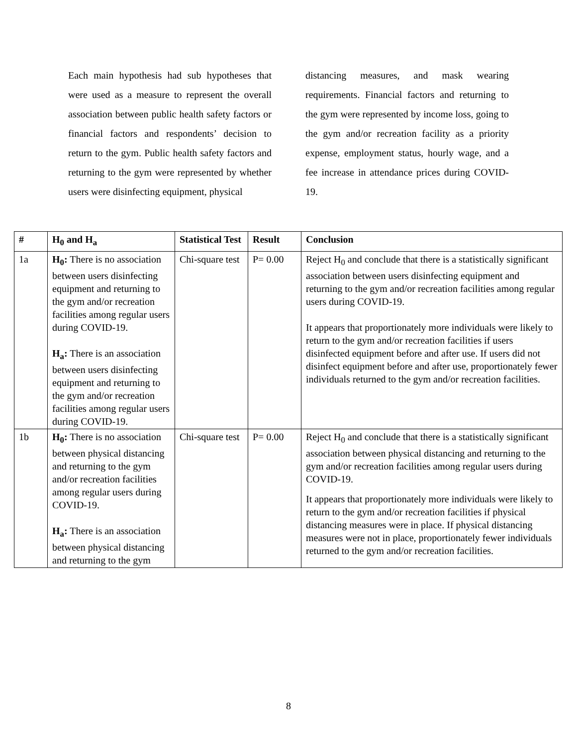Each main hypothesis had sub hypotheses that were used as a measure to represent the overall association between public health safety factors or financial factors and respondents’ decision to return to the gym. Public health safety factors and returning to the gym were represented by whether users were disinfecting equipment, physical
distancing measures, and mask wearing requirements. Financial factors and returning to the gym were represented by income loss, going to the gym and/or recreation facility as a priority expense, employment status, hourly wage, and a fee increase in attendance prices during COVID-19.
| # | H<sub>0</sub> and H<sub>a</sub> | Statistical Test | Result | Conclusion |
| --- | --- | --- | --- | --- |
| 1a | H<sub>0</sub>: There is no association between users disinfecting equipment and returning to the gym and/or recreation facilities among regular users during COVID-19. H<sub>a</sub>: There is an association between users disinfecting equipment and returning to the gym and/or recreation facilities among regular users during COVID-19. | Chi-square test | P= 0.00 | Reject H<sub>0</sub> and conclude that there is a statistically significant association between users disinfecting equipment and returning to the gym and/or recreation facilities among regular users during COVID-19. It appears that proportionately more individuals were likely to return to the gym and/or recreation facilities if users disinfected equipment before and after use. If users did not disinfect equipment before and after use, proportionately fewer individuals returned to the gym and/or recreation facilities. |
| 1b | H<sub>0</sub>: There is no association between physical distancing and returning to the gym and/or recreation facilities among regular users during COVID-19. H<sub>a</sub>: There is an association between physical distancing and returning to the gym | Chi-square test | P= 0.00 | Reject H<sub>0</sub> and conclude that there is a statistically significant association between physical distancing and returning to the gym and/or recreation facilities among regular users during COVID-19. It appears that proportionately more individuals were likely to return to the gym and/or recreation facilities if physical distancing measures were in place. If physical distancing measures were not in place, proportionately fewer individuals returned to the gym and/or recreation facilities. |
8